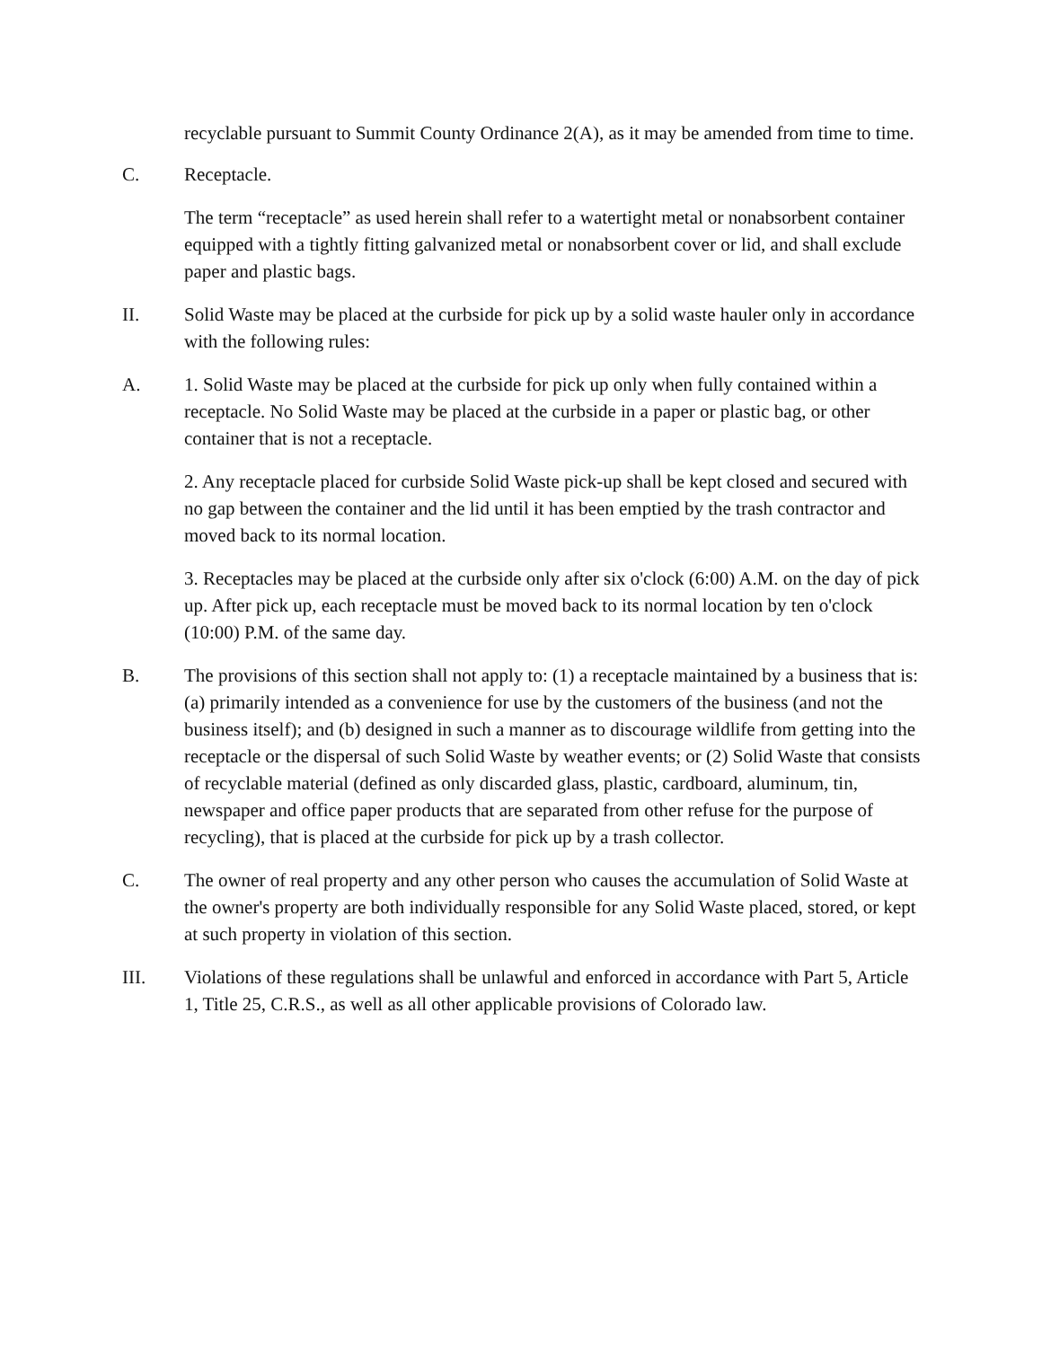recyclable pursuant to Summit County Ordinance 2(A), as it may be amended from time to time.
C. Receptacle.
The term “receptacle” as used herein shall refer to a watertight metal or nonabsorbent container equipped with a tightly fitting galvanized metal or nonabsorbent cover or lid, and shall exclude paper and plastic bags.
II. Solid Waste may be placed at the curbside for pick up by a solid waste hauler only in accordance with the following rules:
A. 1. Solid Waste may be placed at the curbside for pick up only when fully contained within a receptacle. No Solid Waste may be placed at the curbside in a paper or plastic bag, or other container that is not a receptacle.
2. Any receptacle placed for curbside Solid Waste pick-up shall be kept closed and secured with no gap between the container and the lid until it has been emptied by the trash contractor and moved back to its normal location.
3. Receptacles may be placed at the curbside only after six o'clock (6:00) A.M. on the day of pick up. After pick up, each receptacle must be moved back to its normal location by ten o'clock (10:00) P.M. of the same day.
B. The provisions of this section shall not apply to: (1) a receptacle maintained by a business that is: (a) primarily intended as a convenience for use by the customers of the business (and not the business itself); and (b) designed in such a manner as to discourage wildlife from getting into the receptacle or the dispersal of such Solid Waste by weather events; or (2) Solid Waste that consists of recyclable material (defined as only discarded glass, plastic, cardboard, aluminum, tin, newspaper and office paper products that are separated from other refuse for the purpose of recycling), that is placed at the curbside for pick up by a trash collector.
C. The owner of real property and any other person who causes the accumulation of Solid Waste at the owner's property are both individually responsible for any Solid Waste placed, stored, or kept at such property in violation of this section.
III. Violations of these regulations shall be unlawful and enforced in accordance with Part 5, Article 1, Title 25, C.R.S., as well as all other applicable provisions of Colorado law.